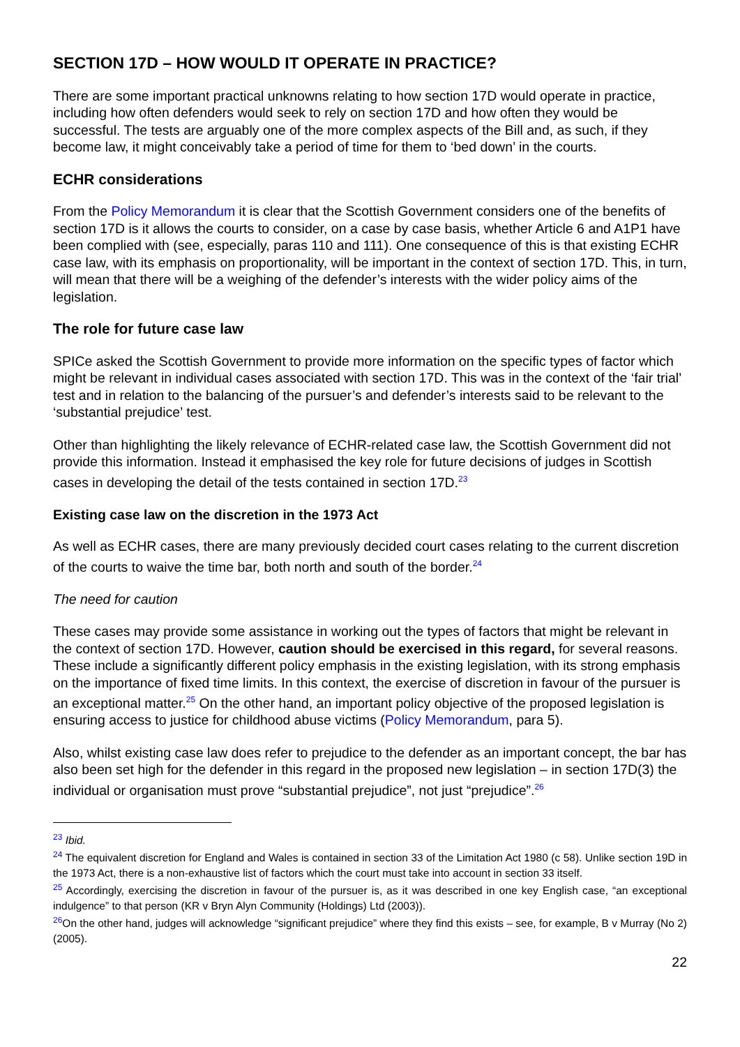SECTION 17D – HOW WOULD IT OPERATE IN PRACTICE?
There are some important practical unknowns relating to how section 17D would operate in practice, including how often defenders would seek to rely on section 17D and how often they would be successful. The tests are arguably one of the more complex aspects of the Bill and, as such, if they become law, it might conceivably take a period of time for them to ‘bed down’ in the courts.
ECHR considerations
From the Policy Memorandum it is clear that the Scottish Government considers one of the benefits of section 17D is it allows the courts to consider, on a case by case basis, whether Article 6 and A1P1 have been complied with (see, especially, paras 110 and 111). One consequence of this is that existing ECHR case law, with its emphasis on proportionality, will be important in the context of section 17D. This, in turn, will mean that there will be a weighing of the defender’s interests with the wider policy aims of the legislation.
The role for future case law
SPICe asked the Scottish Government to provide more information on the specific types of factor which might be relevant in individual cases associated with section 17D. This was in the context of the ‘fair trial’ test and in relation to the balancing of the pursuer’s and defender’s interests said to be relevant to the ‘substantial prejudice’ test.
Other than highlighting the likely relevance of ECHR-related case law, the Scottish Government did not provide this information. Instead it emphasised the key role for future decisions of judges in Scottish cases in developing the detail of the tests contained in section 17D.<sup>23</sup>
Existing case law on the discretion in the 1973 Act
As well as ECHR cases, there are many previously decided court cases relating to the current discretion of the courts to waive the time bar, both north and south of the border.<sup>24</sup>
The need for caution
These cases may provide some assistance in working out the types of factors that might be relevant in the context of section 17D. However, caution should be exercised in this regard, for several reasons. These include a significantly different policy emphasis in the existing legislation, with its strong emphasis on the importance of fixed time limits. In this context, the exercise of discretion in favour of the pursuer is an exceptional matter.<sup>25</sup> On the other hand, an important policy objective of the proposed legislation is ensuring access to justice for childhood abuse victims (Policy Memorandum, para 5).
Also, whilst existing case law does refer to prejudice to the defender as an important concept, the bar has also been set high for the defender in this regard in the proposed new legislation – in section 17D(3) the individual or organisation must prove “substantial prejudice”, not just “prejudice”.<sup>26</sup>
<sup>23</sup> Ibid.
<sup>24</sup> The equivalent discretion for England and Wales is contained in section 33 of the Limitation Act 1980 (c 58). Unlike section 19D in the 1973 Act, there is a non-exhaustive list of factors which the court must take into account in section 33 itself.
<sup>25</sup> Accordingly, exercising the discretion in favour of the pursuer is, as it was described in one key English case, “an exceptional indulgence” to that person (KR v Bryn Alyn Community (Holdings) Ltd (2003)).
<sup>26</sup> On the other hand, judges will acknowledge “significant prejudice” where they find this exists – see, for example, B v Murray (No 2)(2005).
22